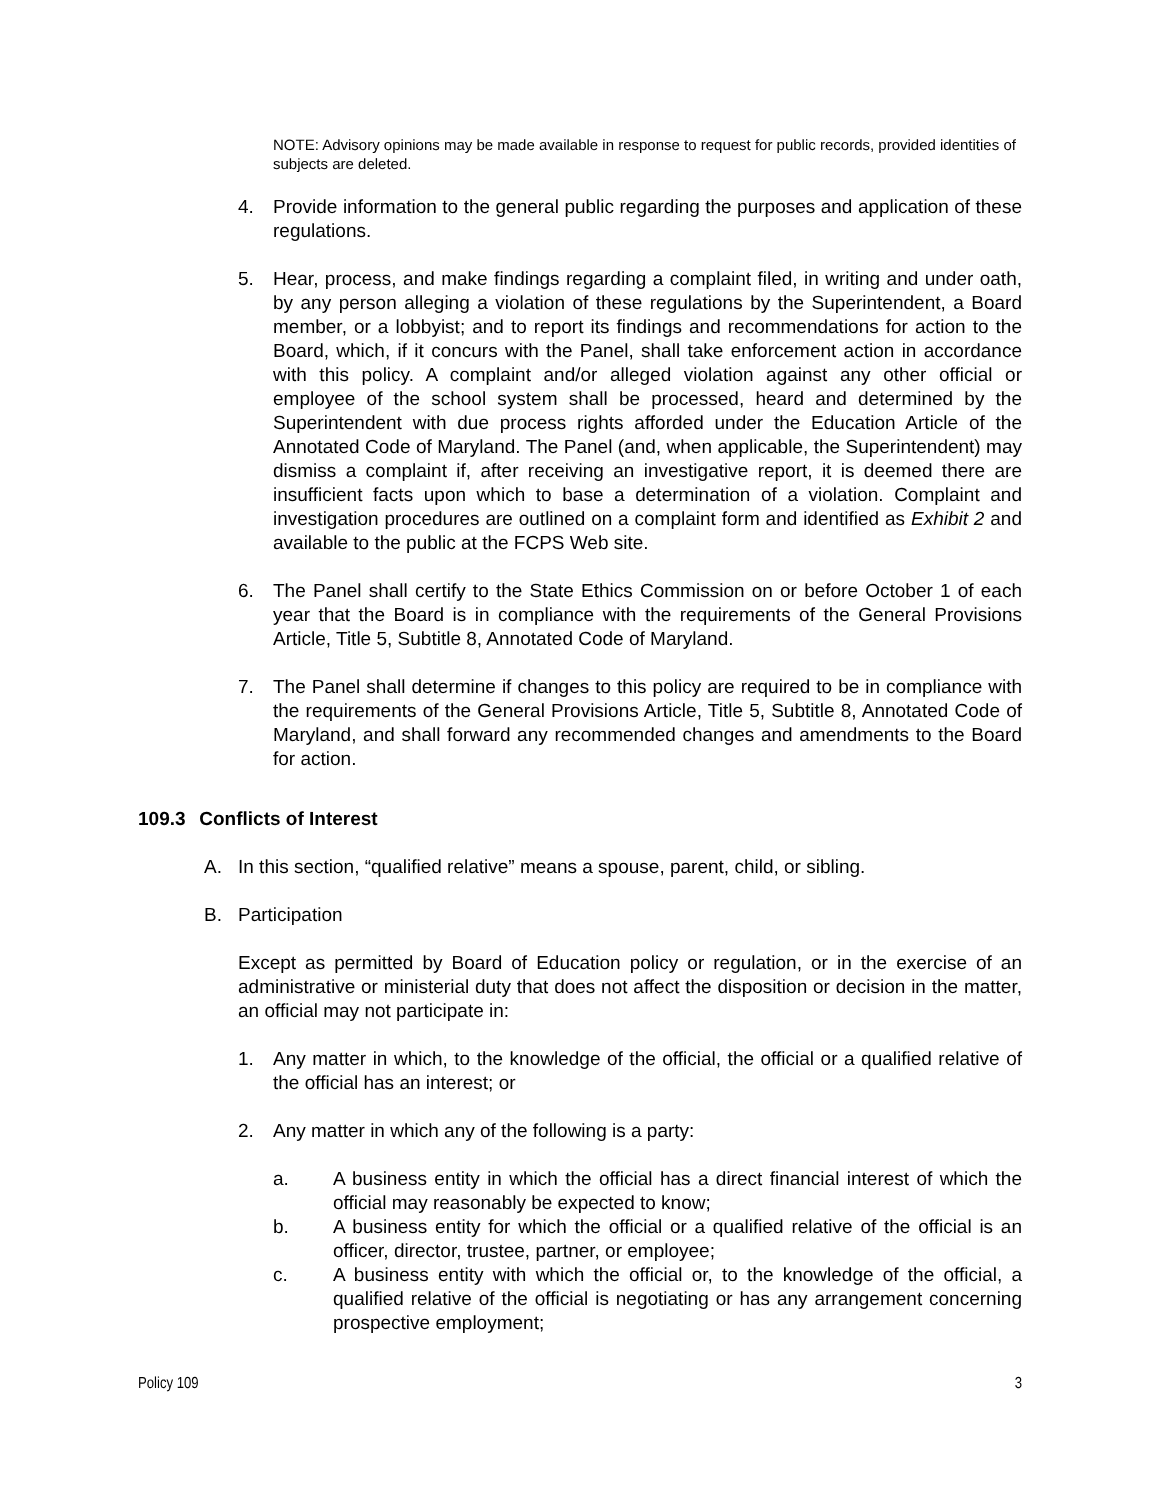NOTE: Advisory opinions may be made available in response to request for public records, provided identities of subjects are deleted.
4. Provide information to the general public regarding the purposes and application of these regulations.
5. Hear, process, and make findings regarding a complaint filed, in writing and under oath, by any person alleging a violation of these regulations by the Superintendent, a Board member, or a lobbyist; and to report its findings and recommendations for action to the Board, which, if it concurs with the Panel, shall take enforcement action in accordance with this policy. A complaint and/or alleged violation against any other official or employee of the school system shall be processed, heard and determined by the Superintendent with due process rights afforded under the Education Article of the Annotated Code of Maryland. The Panel (and, when applicable, the Superintendent) may dismiss a complaint if, after receiving an investigative report, it is deemed there are insufficient facts upon which to base a determination of a violation. Complaint and investigation procedures are outlined on a complaint form and identified as Exhibit 2 and available to the public at the FCPS Web site.
6. The Panel shall certify to the State Ethics Commission on or before October 1 of each year that the Board is in compliance with the requirements of the General Provisions Article, Title 5, Subtitle 8, Annotated Code of Maryland.
7. The Panel shall determine if changes to this policy are required to be in compliance with the requirements of the General Provisions Article, Title 5, Subtitle 8, Annotated Code of Maryland, and shall forward any recommended changes and amendments to the Board for action.
109.3 Conflicts of Interest
A. In this section, “qualified relative” means a spouse, parent, child, or sibling.
B. Participation
Except as permitted by Board of Education policy or regulation, or in the exercise of an administrative or ministerial duty that does not affect the disposition or decision in the matter, an official may not participate in:
1. Any matter in which, to the knowledge of the official, the official or a qualified relative of the official has an interest; or
2. Any matter in which any of the following is a party:
a. A business entity in which the official has a direct financial interest of which the official may reasonably be expected to know;
b. A business entity for which the official or a qualified relative of the official is an officer, director, trustee, partner, or employee;
c. A business entity with which the official or, to the knowledge of the official, a qualified relative of the official is negotiating or has any arrangement concerning prospective employment;
Policy 109 3